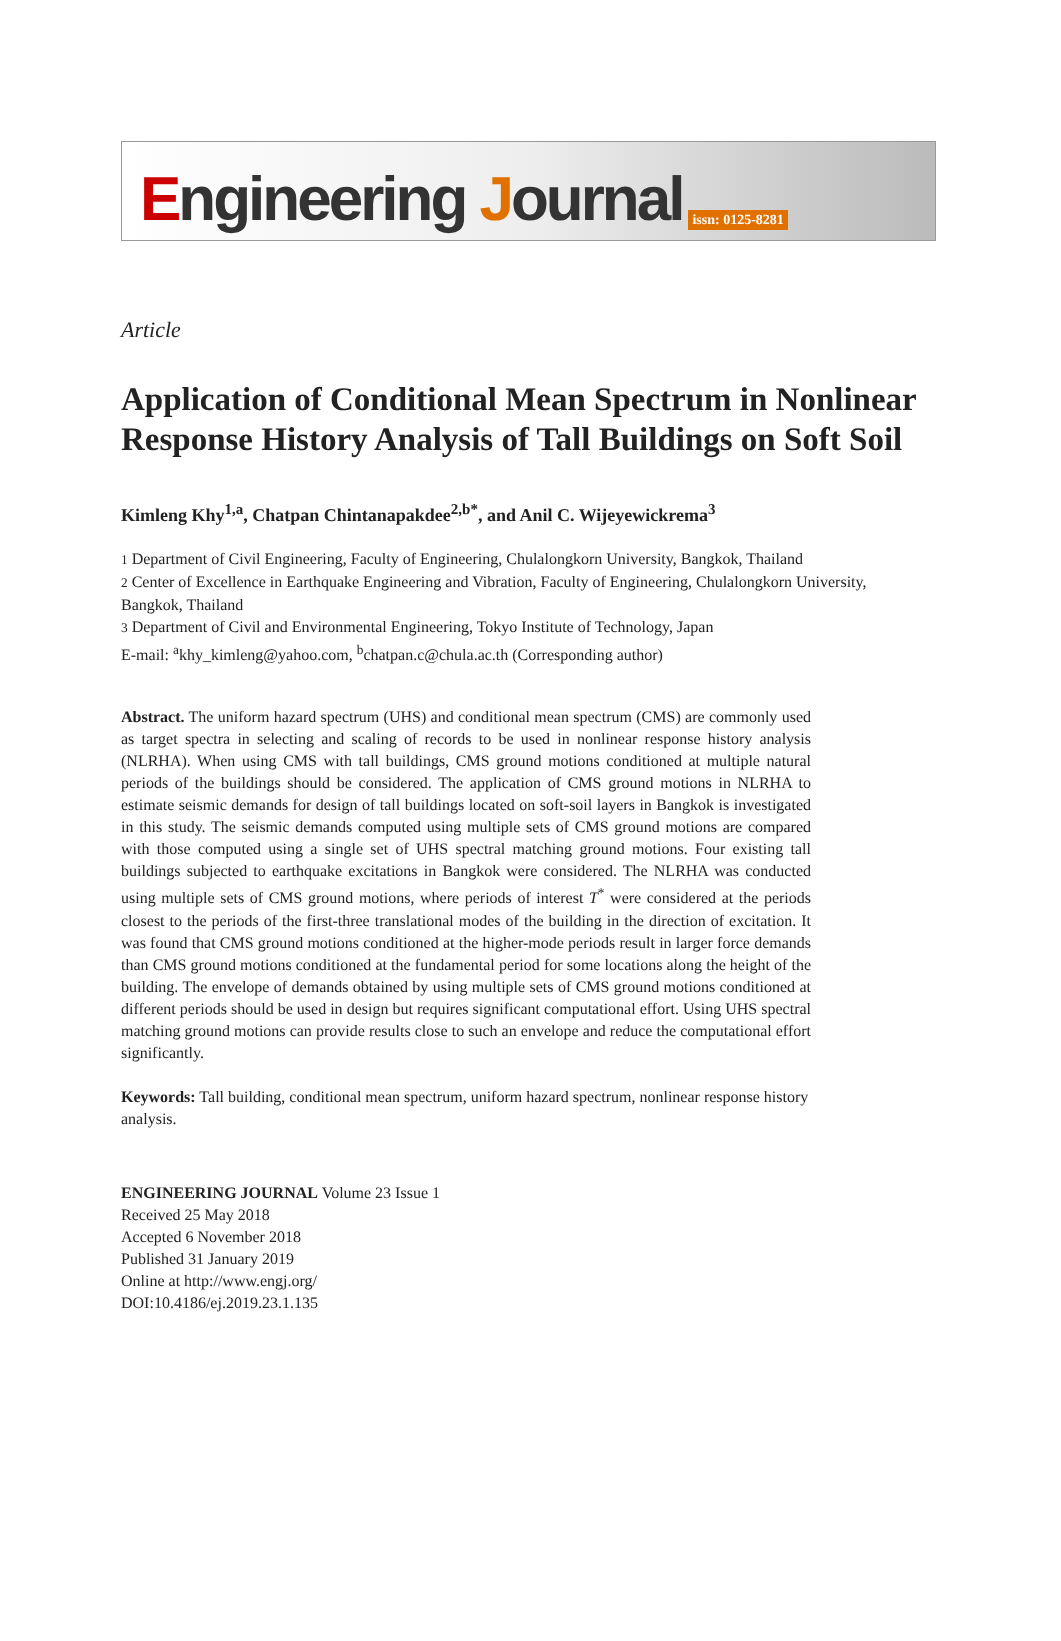Engineering Journal issn: 0125-8281
Article
Application of Conditional Mean Spectrum in Nonlinear Response History Analysis of Tall Buildings on Soft Soil
Kimleng Khy<sup>1,a</sup>, Chatpan Chintanapakdee<sup>2,b*</sup>, and Anil C. Wijeyewickrema<sup>3</sup>
1 Department of Civil Engineering, Faculty of Engineering, Chulalongkorn University, Bangkok, Thailand
2 Center of Excellence in Earthquake Engineering and Vibration, Faculty of Engineering, Chulalongkorn University, Bangkok, Thailand
3 Department of Civil and Environmental Engineering, Tokyo Institute of Technology, Japan
E-mail: <sup>a</sup>khy_kimleng@yahoo.com, <sup>b</sup>chatpan.c@chula.ac.th (Corresponding author)
Abstract. The uniform hazard spectrum (UHS) and conditional mean spectrum (CMS) are commonly used as target spectra in selecting and scaling of records to be used in nonlinear response history analysis (NLRHA). When using CMS with tall buildings, CMS ground motions conditioned at multiple natural periods of the buildings should be considered. The application of CMS ground motions in NLRHA to estimate seismic demands for design of tall buildings located on soft-soil layers in Bangkok is investigated in this study. The seismic demands computed using multiple sets of CMS ground motions are compared with those computed using a single set of UHS spectral matching ground motions. Four existing tall buildings subjected to earthquake excitations in Bangkok were considered. The NLRHA was conducted using multiple sets of CMS ground motions, where periods of interest T<sup>*</sup> were considered at the periods closest to the periods of the first-three translational modes of the building in the direction of excitation. It was found that CMS ground motions conditioned at the higher-mode periods result in larger force demands than CMS ground motions conditioned at the fundamental period for some locations along the height of the building. The envelope of demands obtained by using multiple sets of CMS ground motions conditioned at different periods should be used in design but requires significant computational effort. Using UHS spectral matching ground motions can provide results close to such an envelope and reduce the computational effort significantly.
Keywords: Tall building, conditional mean spectrum, uniform hazard spectrum, nonlinear response history analysis.
ENGINEERING JOURNAL Volume 23 Issue 1
Received 25 May 2018
Accepted 6 November 2018
Published 31 January 2019
Online at http://www.engj.org/
DOI:10.4186/ej.2019.23.1.135